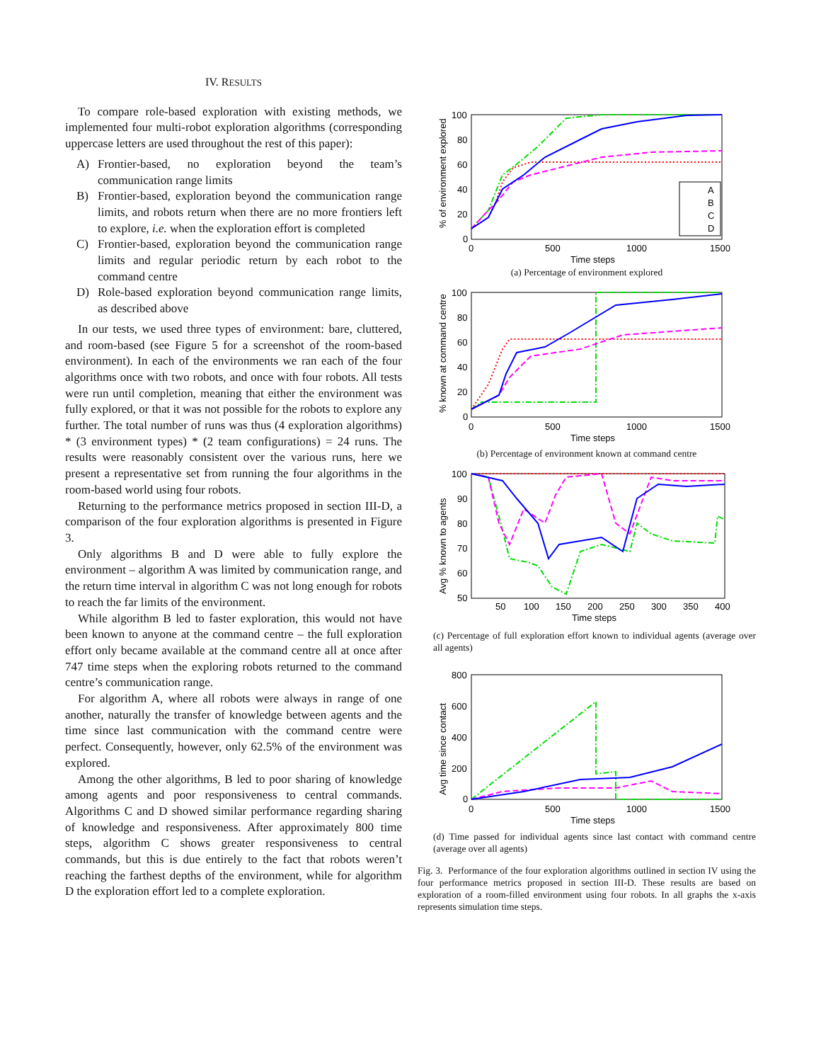IV. RESULTS
To compare role-based exploration with existing methods, we implemented four multi-robot exploration algorithms (corresponding uppercase letters are used throughout the rest of this paper):
A) Frontier-based, no exploration beyond the team’s communication range limits
B) Frontier-based, exploration beyond the communication range limits, and robots return when there are no more frontiers left to explore, i.e. when the exploration effort is completed
C) Frontier-based, exploration beyond the communication range limits and regular periodic return by each robot to the command centre
D) Role-based exploration beyond communication range limits, as described above
In our tests, we used three types of environment: bare, cluttered, and room-based (see Figure 5 for a screenshot of the room-based environment). In each of the environments we ran each of the four algorithms once with two robots, and once with four robots. All tests were run until completion, meaning that either the environment was fully explored, or that it was not possible for the robots to explore any further. The total number of runs was thus (4 exploration algorithms) * (3 environment types) * (2 team configurations) = 24 runs. The results were reasonably consistent over the various runs, here we present a representative set from running the four algorithms in the room-based world using four robots.
Returning to the performance metrics proposed in section III-D, a comparison of the four exploration algorithms is presented in Figure 3.
Only algorithms B and D were able to fully explore the environment – algorithm A was limited by communication range, and the return time interval in algorithm C was not long enough for robots to reach the far limits of the environment.
While algorithm B led to faster exploration, this would not have been known to anyone at the command centre – the full exploration effort only became available at the command centre all at once after 747 time steps when the exploring robots returned to the command centre’s communication range.
For algorithm A, where all robots were always in range of one another, naturally the transfer of knowledge between agents and the time since last communication with the command centre were perfect. Consequently, however, only 62.5% of the environment was explored.
Among the other algorithms, B led to poor sharing of knowledge among agents and poor responsiveness to central commands. Algorithms C and D showed similar performance regarding sharing of knowledge and responsiveness. After approximately 800 time steps, algorithm C shows greater responsiveness to central commands, but this is due entirely to the fact that robots weren’t reaching the farthest depths of the environment, while for algorithm D the exploration effort led to a complete exploration.
% of environment explored
100
80
60
40
20
0
0
500
1000
1500
Time steps
A
B
C
D
(a) Percentage of environment explored
% known at command centre
100
80
60
40
20
0
0
500
1000
1500
Time steps
(b) Percentage of environment known at command centre
Avg % known to agents
100
90
80
70
60
50
50
100
150
200
250
300
350
400
Time steps
(c) Percentage of full exploration effort known to individual agents (average over all agents)
Avg time since contact
800
600
400
200
0
0
500
1000
1500
Time steps
(d) Time passed for individual agents since last contact with command centre (average over all agents)
Fig. 3. Performance of the four exploration algorithms outlined in section IV using the four performance metrics proposed in section III-D. These results are based on exploration of a room-filled environment using four robots. In all graphs the x-axis represents simulation time steps.